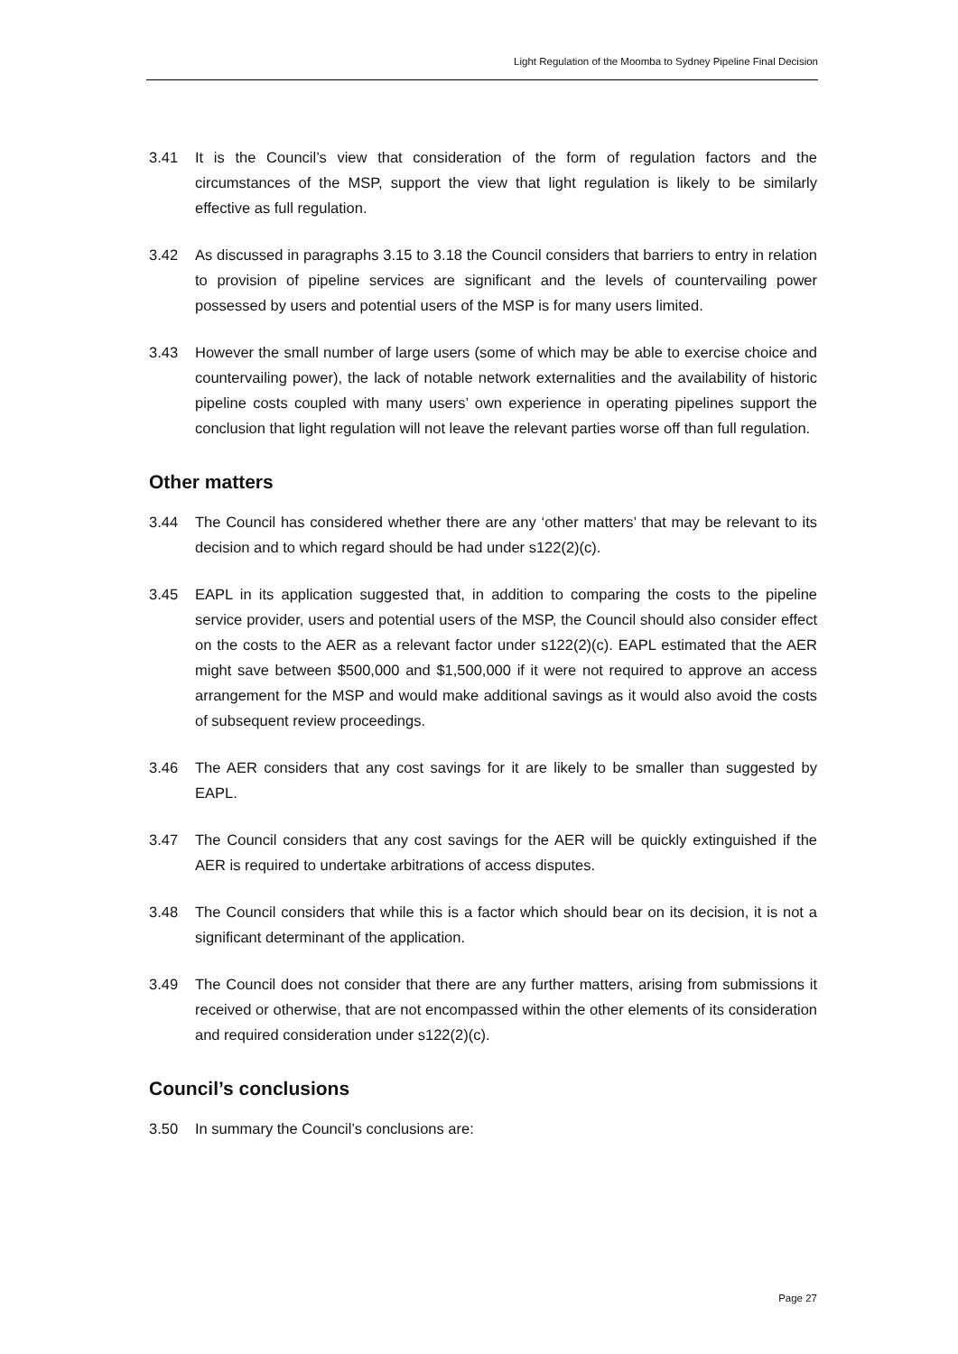Light Regulation of the Moomba to Sydney Pipeline Final Decision
3.41 It is the Council’s view that consideration of the form of regulation factors and the circumstances of the MSP, support the view that light regulation is likely to be similarly effective as full regulation.
3.42 As discussed in paragraphs 3.15 to 3.18 the Council considers that barriers to entry in relation to provision of pipeline services are significant and the levels of countervailing power possessed by users and potential users of the MSP is for many users limited.
3.43 However the small number of large users (some of which may be able to exercise choice and countervailing power), the lack of notable network externalities and the availability of historic pipeline costs coupled with many users’ own experience in operating pipelines support the conclusion that light regulation will not leave the relevant parties worse off than full regulation.
Other matters
3.44 The Council has considered whether there are any ‘other matters’ that may be relevant to its decision and to which regard should be had under s122(2)(c).
3.45 EAPL in its application suggested that, in addition to comparing the costs to the pipeline service provider, users and potential users of the MSP, the Council should also consider effect on the costs to the AER as a relevant factor under s122(2)(c). EAPL estimated that the AER might save between $500,000 and $1,500,000 if it were not required to approve an access arrangement for the MSP and would make additional savings as it would also avoid the costs of subsequent review proceedings.
3.46 The AER considers that any cost savings for it are likely to be smaller than suggested by EAPL.
3.47 The Council considers that any cost savings for the AER will be quickly extinguished if the AER is required to undertake arbitrations of access disputes.
3.48 The Council considers that while this is a factor which should bear on its decision, it is not a significant determinant of the application.
3.49 The Council does not consider that there are any further matters, arising from submissions it received or otherwise, that are not encompassed within the other elements of its consideration and required consideration under s122(2)(c).
Council’s conclusions
3.50 In summary the Council’s conclusions are:
Page 27